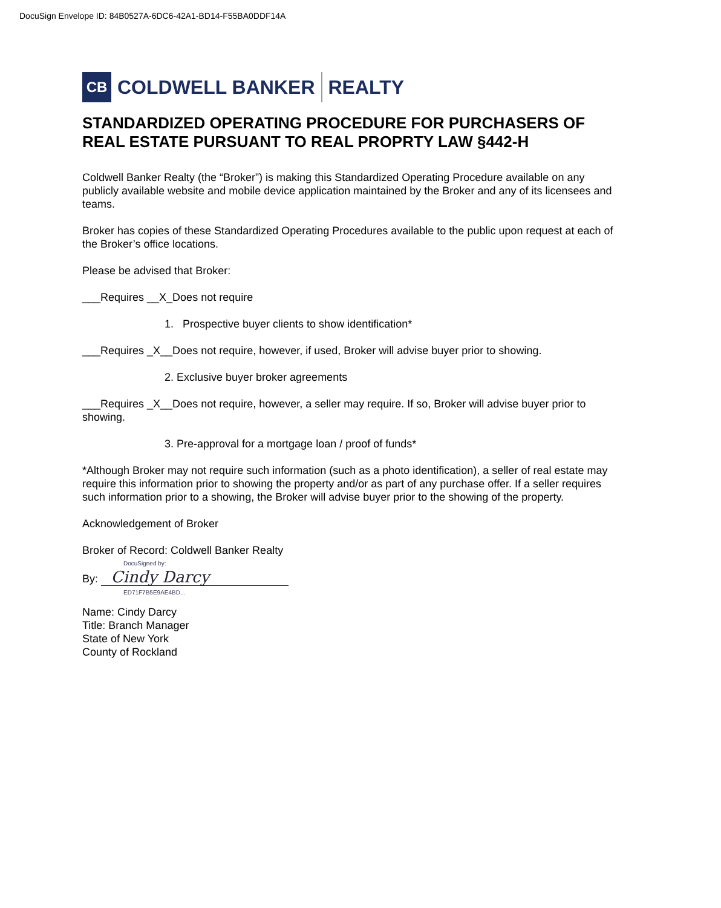DocuSign Envelope ID: 84B0527A-6DC6-42A1-BD14-F55BA0DDF14A
CB
COLDWELL BANKER REALTY
STANDARDIZED OPERATING PROCEDURE FOR PURCHASERS OF REAL ESTATE PURSUANT TO REAL PROPRTY LAW §442-H
Coldwell Banker Realty (the “Broker”) is making this Standardized Operating Procedure available on any publicly available website and mobile device application maintained by the Broker and any of its licensees and teams.
Broker has copies of these Standardized Operating Procedures available to the public upon request at each of the Broker’s office locations.
Please be advised that Broker:
___Requires __X_Does not require
1. Prospective buyer clients to show identification*
___Requires _X__Does not require, however, if used, Broker will advise buyer prior to showing.
2. Exclusive buyer broker agreements
___Requires _X__Does not require, however, a seller may require. If so, Broker will advise buyer prior to showing.
3. Pre-approval for a mortgage loan / proof of funds*
*Although Broker may not require such information (such as a photo identification), a seller of real estate may require this information prior to showing the property and/or as part of any purchase offer. If a seller requires such information prior to a showing, the Broker will advise buyer prior to the showing of the property.
Acknowledgement of Broker
Broker of Record: Coldwell Banker Realty
DocuSigned by:
By: Cindy Darcy
ED71F7B5E9AE4BD...
Name: Cindy Darcy
Title: Branch Manager
State of New York
County of Rockland